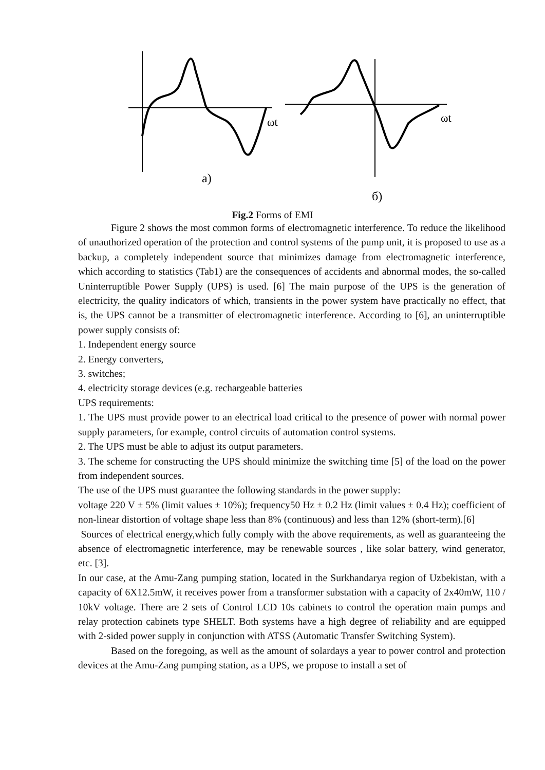ωt
ωt
а)
б)
Fig.2 Forms of EMI
Figure 2 shows the most common forms of electromagnetic interference. To reduce the likelihood of unauthorized operation of the protection and control systems of the pump unit, it is proposed to use as a backup, a completely independent source that minimizes damage from electromagnetic interference, which according to statistics (Tab1) are the consequences of accidents and abnormal modes, the so-called Uninterruptible Power Supply (UPS) is used. [6] The main purpose of the UPS is the generation of electricity, the quality indicators of which, transients in the power system have practically no effect, that is, the UPS cannot be a transmitter of electromagnetic interference. According to [6], an uninterruptible power supply consists of:
1. Independent energy source
2. Energy converters,
3. switches;
4. electricity storage devices (e.g. rechargeable batteries
UPS requirements:
1. The UPS must provide power to an electrical load critical to the presence of power with normal power supply parameters, for example, control circuits of automation control systems.
2. The UPS must be able to adjust its output parameters.
3. The scheme for constructing the UPS should minimize the switching time [5] of the load on the power from independent sources.
The use of the UPS must guarantee the following standards in the power supply:
voltage 220 V ± 5% (limit values ± 10%); frequency50 Hz ± 0.2 Hz (limit values ± 0.4 Hz); coefficient of non-linear distortion of voltage shape less than 8% (continuous) and less than 12% (short-term).[6]
Sources of electrical energy,which fully comply with the above requirements, as well as guaranteeing the absence of electromagnetic interference, may be renewable sources , like solar battery, wind generator, etc. [3].
In our case, at the Amu-Zang pumping station, located in the Surkhandarya region of Uzbekistan, with a capacity of 6X12.5mW, it receives power from a transformer substation with a capacity of 2x40mW, 110 / 10kV voltage. There are 2 sets of Control LCD 10s cabinets to control the operation main pumps and relay protection cabinets type SHELT. Both systems have a high degree of reliability and are equipped with 2-sided power supply in conjunction with ATSS (Automatic Transfer Switching System).
Based on the foregoing, as well as the amount of solardays a year to power control and protection devices at the Amu-Zang pumping station, as a UPS, we propose to install a set of